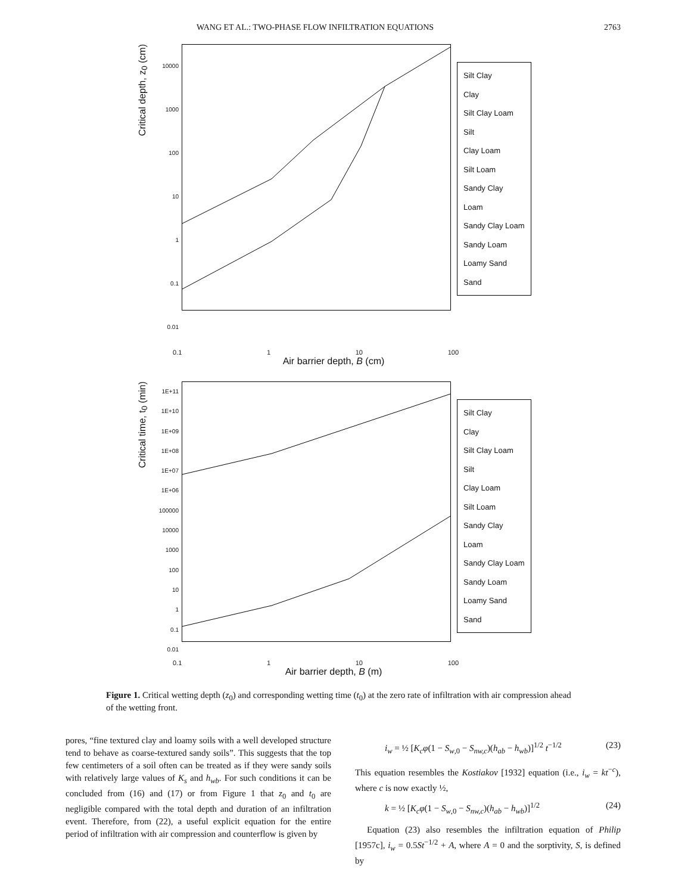WANG ET AL.: TWO-PHASE FLOW INFILTRATION EQUATIONS 2763
Critical depth, z<sub>0</sub> (cm)
10000
1000
100
10
1
0.1
0.01
Silt Clay
Clay
Silt Clay Loam
Silt
Clay Loam
Silt Loam
Sandy Clay
Loam
Sandy Clay Loam
Sandy Loam
Loamy Sand
Sand
0.1 1 10 100
Air barrier depth, B (cm)
Critical time, t<sub>0</sub> (min)
1E+11
1E+10
1E+09
1E+08
1E+07
1E+06
100000
10000
1000
100
10
1
0.1
0.01
Silt Clay
Clay
Silt Clay Loam
Silt
Clay Loam
Silt Loam
Sandy Clay
Loam
Sandy Clay Loam
Sandy Loam
Loamy Sand
Sand
0.1 1 10 100
Air barrier depth, B (m)
Figure 1. Critical wetting depth (z<sub>0</sub>) and corresponding wetting time (t<sub>0</sub>) at the zero rate of infiltration with air compression ahead of the wetting front.
pores, “fine textured clay and loamy soils with a well developed structure tend to behave as coarse-textured sandy soils”. This suggests that the top few centimeters of a soil often can be treated as if they were sandy soils with relatively large values of K<sub>s</sub> and h<sub>wb</sub>. For such conditions it can be concluded from (16) and (17) or from Figure 1 that z<sub>0</sub> and t<sub>0</sub> are negligible compared with the total depth and duration of an infiltration event. Therefore, from (22), a useful explicit equation for the entire period of infiltration with air compression and counterflow is given by
i<sub>w</sub> = ½ [K<sub>c</sub>φ(1 − S<sub>w,0</sub> − S<sub>nw,c</sub>)(h<sub>ab</sub> − h<sub>wb</sub>)]<sup>1/2</sup> t<sup>−1/2</sup> (23)
This equation resembles the Kostiakov [1932] equation (i.e., i<sub>w</sub> = kt<sup>−c</sup>), where c is now exactly ½,
k = ½ [K<sub>c</sub>φ(1 − S<sub>w,0</sub> − S<sub>nw,c</sub>)(h<sub>ab</sub> − h<sub>wb</sub>)]<sup>1/2</sup> (24)
Equation (23) also resembles the infiltration equation of Philip [1957c], i<sub>w</sub> = 0.5St<sup>−1/2</sup> + A, where A = 0 and the sorptivity, S, is defined by